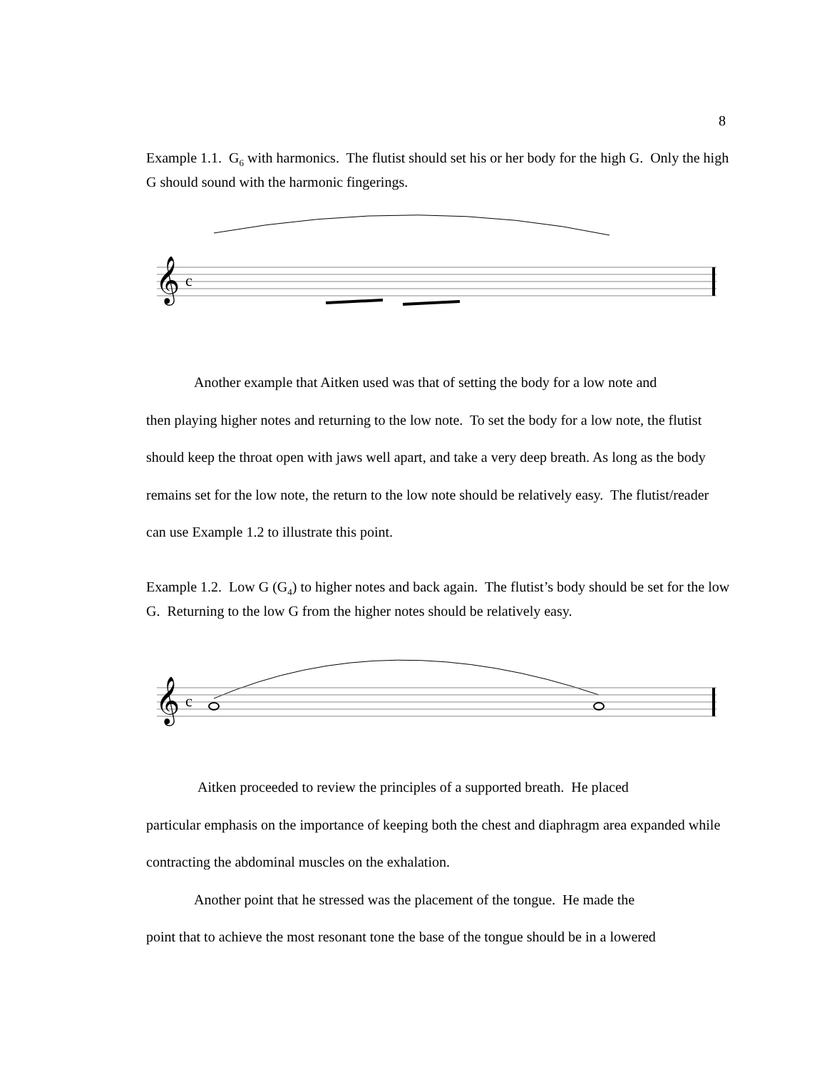8
Example 1.1. G<sub>6</sub> with harmonics. The flutist should set his or her body for the high G. Only the high G should sound with the harmonic fingerings.
𝄞
c
Another example that Aitken used was that of setting the body for a low note and
then playing higher notes and returning to the low note. To set the body for a low note, the flutist should keep the throat open with jaws well apart, and take a very deep breath. As long as the body remains set for the low note, the return to the low note should be relatively easy. The flutist/reader can use Example 1.2 to illustrate this point.
Example 1.2. Low G (G<sub>4</sub>) to higher notes and back again. The flutist’s body should be set for the low G. Returning to the low G from the higher notes should be relatively easy.
𝄞
c
Aitken proceeded to review the principles of a supported breath. He placed
particular emphasis on the importance of keeping both the chest and diaphragm area expanded while contracting the abdominal muscles on the exhalation.
Another point that he stressed was the placement of the tongue. He made the
point that to achieve the most resonant tone the base of the tongue should be in a lowered